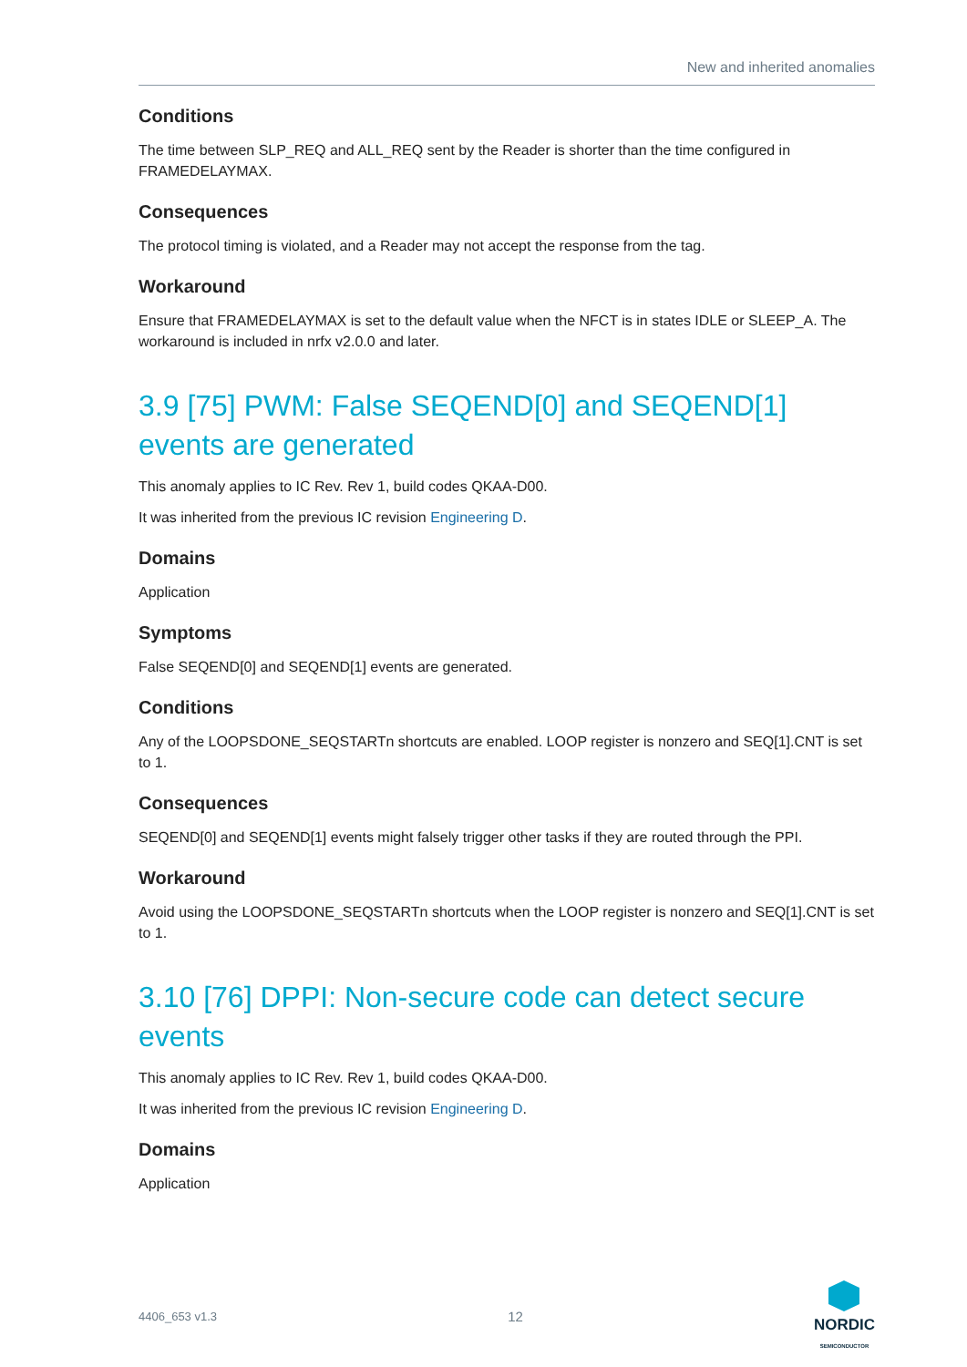New and inherited anomalies
Conditions
The time between SLP_REQ and ALL_REQ sent by the Reader is shorter than the time configured in FRAMEDELAYMAX.
Consequences
The protocol timing is violated, and a Reader may not accept the response from the tag.
Workaround
Ensure that FRAMEDELAYMAX is set to the default value when the NFCT is in states IDLE or SLEEP_A. The workaround is included in nrfx v2.0.0 and later.
3.9 [75] PWM: False SEQEND[0] and SEQEND[1] events are generated
This anomaly applies to IC Rev. Rev 1, build codes QKAA-D00.
It was inherited from the previous IC revision Engineering D.
Domains
Application
Symptoms
False SEQEND[0] and SEQEND[1] events are generated.
Conditions
Any of the LOOPSDONE_SEQSTARTn shortcuts are enabled. LOOP register is nonzero and SEQ[1].CNT is set to 1.
Consequences
SEQEND[0] and SEQEND[1] events might falsely trigger other tasks if they are routed through the PPI.
Workaround
Avoid using the LOOPSDONE_SEQSTARTn shortcuts when the LOOP register is nonzero and SEQ[1].CNT is set to 1.
3.10 [76] DPPI: Non-secure code can detect secure events
This anomaly applies to IC Rev. Rev 1, build codes QKAA-D00.
It was inherited from the previous IC revision Engineering D.
Domains
Application
4406_653 v1.3 12
NORDIC
SEMICONDUCTOR